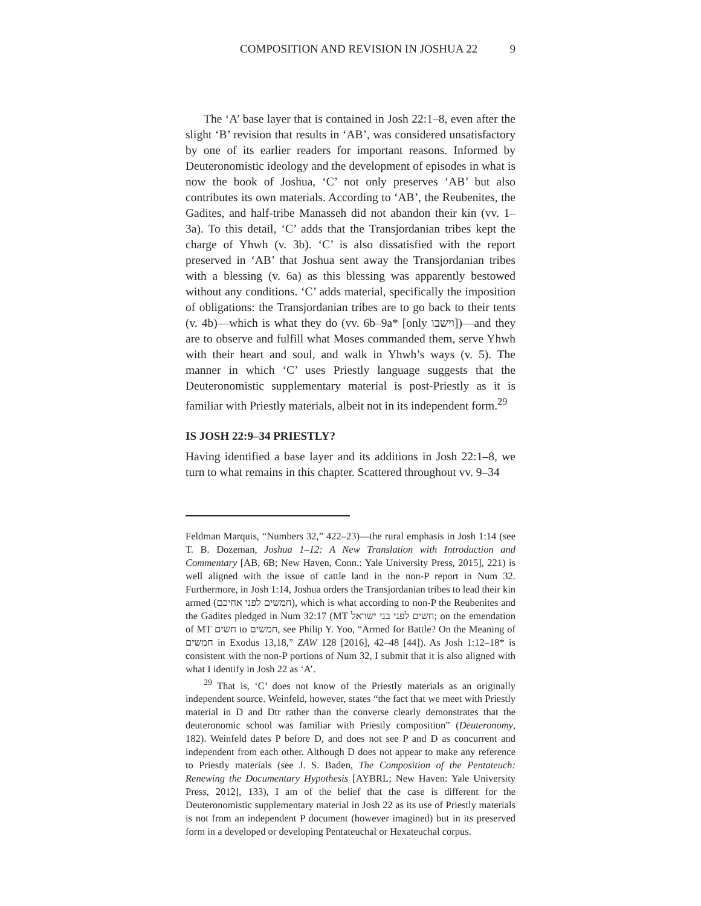COMPOSITION AND REVISION IN JOSHUA 22 9
The ‘A’ base layer that is contained in Josh 22:1–8, even after the slight ‘B’ revision that results in ‘AB’, was considered unsatisfactory by one of its earlier readers for important reasons. Informed by Deuteronomistic ideology and the development of episodes in what is now the book of Joshua, ‘C’ not only preserves ‘AB’ but also contributes its own materials. According to ‘AB’, the Reubenites, the Gadites, and half-tribe Manasseh did not abandon their kin (vv. 1–3a). To this detail, ‘C’ adds that the Transjordanian tribes kept the charge of Yhwh (v. 3b). ‘C’ is also dissatisfied with the report preserved in ‘AB’ that Joshua sent away the Transjordanian tribes with a blessing (v. 6a) as this blessing was apparently bestowed without any conditions. ‘C’ adds material, specifically the imposition of obligations: the Transjordanian tribes are to go back to their tents (v. 4b)—which is what they do (vv. 6b–9a* [only וישבו])—and they are to observe and fulfill what Moses commanded them, serve Yhwh with their heart and soul, and walk in Yhwh’s ways (v. 5). The manner in which ‘C’ uses Priestly language suggests that the Deuteronomistic supplementary material is post-Priestly as it is familiar with Priestly materials, albeit not in its independent form.<sup>29</sup>
IS JOSH 22:9–34 PRIESTLY?
Having identified a base layer and its additions in Josh 22:1–8, we turn to what remains in this chapter. Scattered throughout vv. 9–34
Feldman Marquis, “Numbers 32,” 422–23)—the rural emphasis in Josh 1:14 (see T. B. Dozeman, Joshua 1–12: A New Translation with Introduction and Commentary [AB, 6B; New Haven, Conn.: Yale University Press, 2015], 221) is well aligned with the issue of cattle land in the non-P report in Num 32. Furthermore, in Josh 1:14, Joshua orders the Transjordanian tribes to lead their kin armed (חמשים לפני אחיכם), which is what according to non-P the Reubenites and the Gadites pledged in Num 32:17 (MT חשים לפני בני ישראל; on the emendation of MT חשים to חמשים, see Philip Y. Yoo, “Armed for Battle? On the Meaning of חמשים in Exodus 13,18,” ZAW 128 [2016], 42–48 [44]). As Josh 1:12–18* is consistent with the non-P portions of Num 32, I submit that it is also aligned with what I identify in Josh 22 as ‘A’.
<sup>29</sup> That is, ‘C’ does not know of the Priestly materials as an originally independent source. Weinfeld, however, states “the fact that we meet with Priestly material in D and Dtr rather than the converse clearly demonstrates that the deuteronomic school was familiar with Priestly composition” (Deuteronomy, 182). Weinfeld dates P before D, and does not see P and D as concurrent and independent from each other. Although D does not appear to make any reference to Priestly materials (see J. S. Baden, The Composition of the Pentateuch: Renewing the Documentary Hypothesis [AYBRL; New Haven: Yale University Press, 2012], 133), I am of the belief that the case is different for the Deuteronomistic supplementary material in Josh 22 as its use of Priestly materials is not from an independent P document (however imagined) but in its preserved form in a developed or developing Pentateuchal or Hexateuchal corpus.